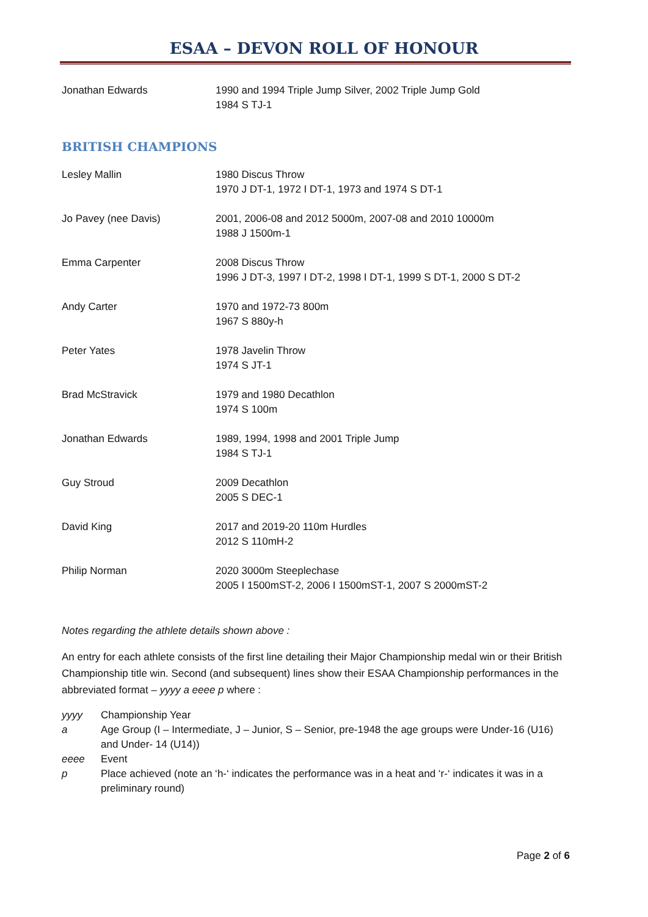ESAA – DEVON ROLL OF HONOUR
| Jonathan Edwards | 1990 and 1994 Triple Jump Silver, 2002 Triple Jump Gold 1984 S TJ-1 |
BRITISH CHAMPIONS
| Lesley Mallin | 1980 Discus Throw 1970 J DT-1, 1972 I DT-1, 1973 and 1974 S DT-1 |
| Jo Pavey (nee Davis) | 2001, 2006-08 and 2012 5000m, 2007-08 and 2010 10000m 1988 J 1500m-1 |
| Emma Carpenter | 2008 Discus Throw 1996 J DT-3, 1997 I DT-2, 1998 I DT-1, 1999 S DT-1, 2000 S DT-2 |
| Andy Carter | 1970 and 1972-73 800m 1967 S 880y-h |
| Peter Yates | 1978 Javelin Throw 1974 S JT-1 |
| Brad McStravick | 1979 and 1980 Decathlon 1974 S 100m |
| Jonathan Edwards | 1989, 1994, 1998 and 2001 Triple Jump 1984 S TJ-1 |
| Guy Stroud | 2009 Decathlon 2005 S DEC-1 |
| David King | 2017 and 2019-20 110m Hurdles 2012 S 110mH-2 |
| Philip Norman | 2020 3000m Steeplechase 2005 I 1500mST-2, 2006 I 1500mST-1, 2007 S 2000mST-2 |
Notes regarding the athlete details shown above :
An entry for each athlete consists of the first line detailing their Major Championship medal win or their British Championship title win. Second (and subsequent) lines show their ESAA Championship performances in the abbreviated format – yyyy a eeee p where :
| yyyy | Championship Year |
| a | Age Group (I – Intermediate, J – Junior, S – Senior, pre-1948 the age groups were Under-16 (U16) and Under- 14 (U14)) |
| eeee | Event |
| p | Place achieved (note an ‘h-‘ indicates the performance was in a heat and ‘r-‘ indicates it was in a preliminary round) |
Page 2 of 6